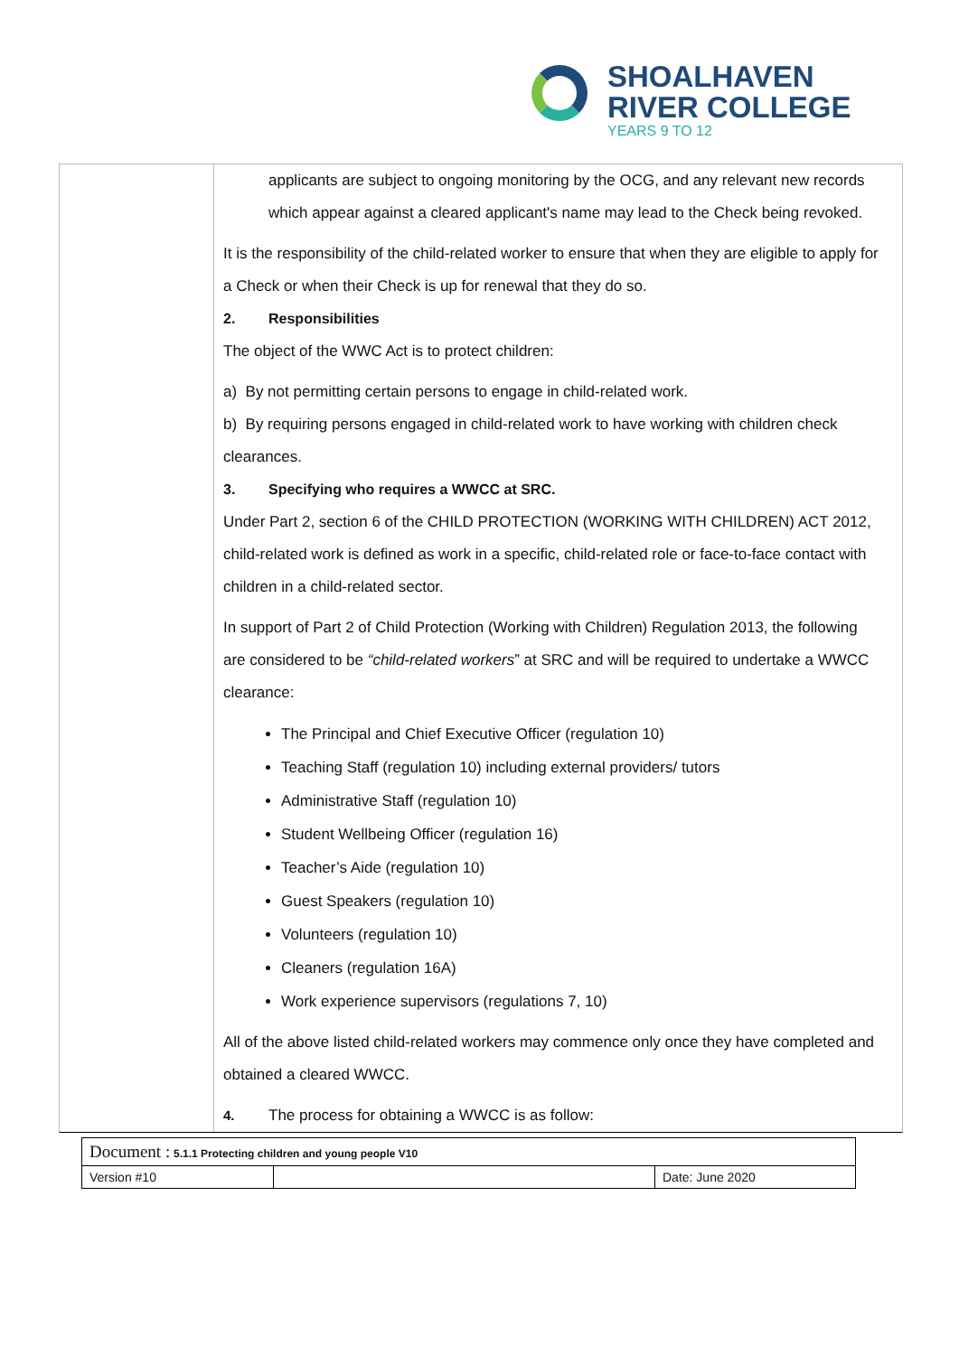SHOALHAVEN
RIVER COLLEGE
YEARS 9 TO 12
applicants are subject to ongoing monitoring by the OCG, and any relevant new records which appear against a cleared applicant's name may lead to the Check being revoked.
It is the responsibility of the child-related worker to ensure that when they are eligible to apply for a Check or when their Check is up for renewal that they do so.
2. Responsibilities
The object of the WWC Act is to protect children:
a) By not permitting certain persons to engage in child-related work.
b) By requiring persons engaged in child-related work to have working with children check clearances.
3. Specifying who requires a WWCC at SRC.
Under Part 2, section 6 of the CHILD PROTECTION (WORKING WITH CHILDREN) ACT 2012, child-related work is defined as work in a specific, child-related role or face-to-face contact with children in a child-related sector.
In support of Part 2 of Child Protection (Working with Children) Regulation 2013, the following are considered to be “child-related workers” at SRC and will be required to undertake a WWCC clearance:
The Principal and Chief Executive Officer (regulation 10)
Teaching Staff (regulation 10) including external providers/ tutors
Administrative Staff (regulation 10)
Student Wellbeing Officer (regulation 16)
Teacher’s Aide (regulation 10)
Guest Speakers (regulation 10)
Volunteers (regulation 10)
Cleaners (regulation 16A)
Work experience supervisors (regulations 7, 10)
All of the above listed child-related workers may commence only once they have completed and obtained a cleared WWCC.
4. The process for obtaining a WWCC is as follow:
| Document : 5.1.1 Protecting children and young people V10 | | |
| Version #10 | | Date: June 2020 |